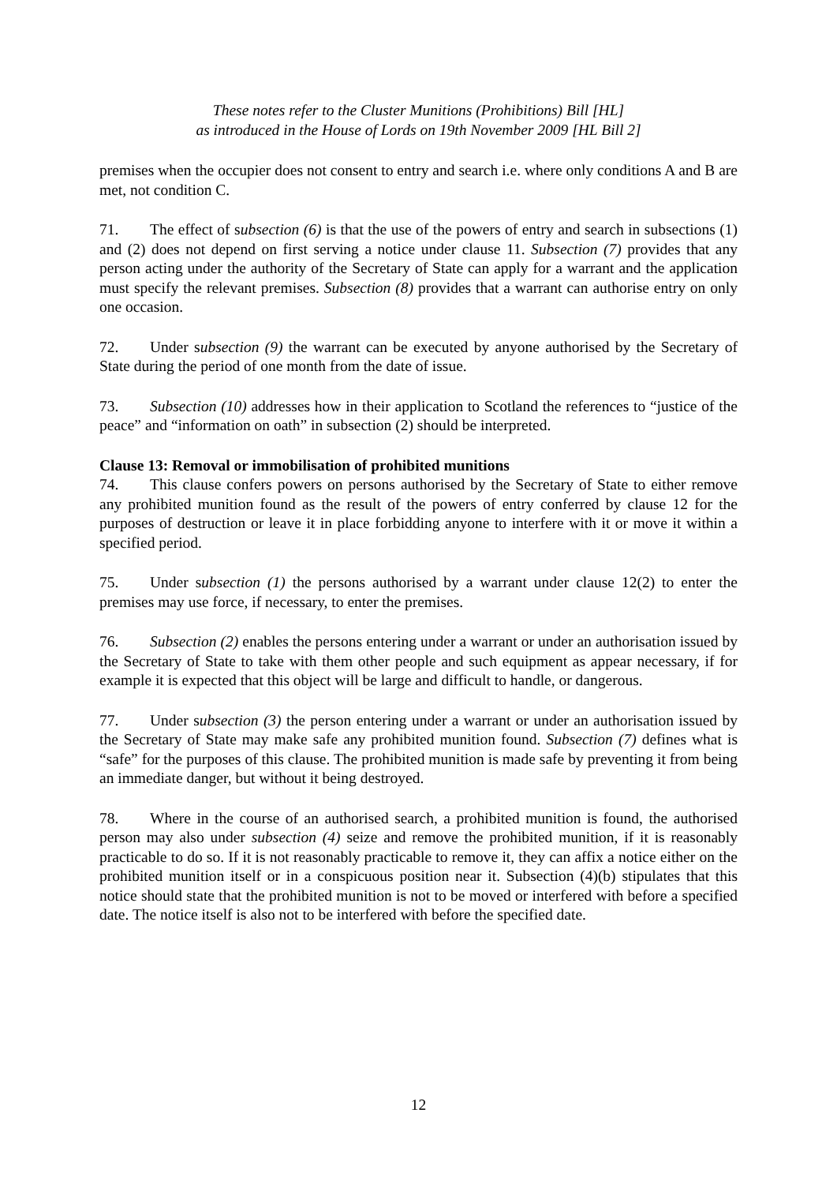These notes refer to the Cluster Munitions (Prohibitions) Bill [HL]
as introduced in the House of Lords on 19th November 2009 [HL Bill 2]
premises when the occupier does not consent to entry and search i.e. where only conditions A and B are met, not condition C.
71. The effect of subsection (6) is that the use of the powers of entry and search in subsections (1) and (2) does not depend on first serving a notice under clause 11. Subsection (7) provides that any person acting under the authority of the Secretary of State can apply for a warrant and the application must specify the relevant premises. Subsection (8) provides that a warrant can authorise entry on only one occasion.
72. Under subsection (9) the warrant can be executed by anyone authorised by the Secretary of State during the period of one month from the date of issue.
73. Subsection (10) addresses how in their application to Scotland the references to “justice of the peace” and “information on oath” in subsection (2) should be interpreted.
Clause 13: Removal or immobilisation of prohibited munitions
74. This clause confers powers on persons authorised by the Secretary of State to either remove any prohibited munition found as the result of the powers of entry conferred by clause 12 for the purposes of destruction or leave it in place forbidding anyone to interfere with it or move it within a specified period.
75. Under subsection (1) the persons authorised by a warrant under clause 12(2) to enter the premises may use force, if necessary, to enter the premises.
76. Subsection (2) enables the persons entering under a warrant or under an authorisation issued by the Secretary of State to take with them other people and such equipment as appear necessary, if for example it is expected that this object will be large and difficult to handle, or dangerous.
77. Under subsection (3) the person entering under a warrant or under an authorisation issued by the Secretary of State may make safe any prohibited munition found. Subsection (7) defines what is “safe” for the purposes of this clause. The prohibited munition is made safe by preventing it from being an immediate danger, but without it being destroyed.
78. Where in the course of an authorised search, a prohibited munition is found, the authorised person may also under subsection (4) seize and remove the prohibited munition, if it is reasonably practicable to do so. If it is not reasonably practicable to remove it, they can affix a notice either on the prohibited munition itself or in a conspicuous position near it. Subsection (4)(b) stipulates that this notice should state that the prohibited munition is not to be moved or interfered with before a specified date. The notice itself is also not to be interfered with before the specified date.
12